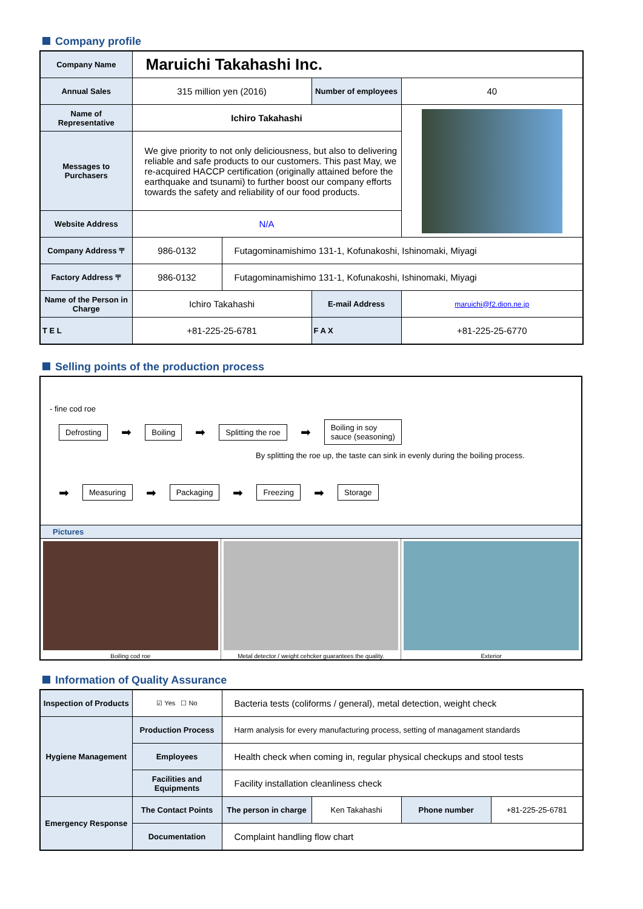Company profile
| Company Name | Maruichi Takahashi Inc. | | | |
| Annual Sales | 315 million yen (2016) | | Number of employees | 40 |
| Name of Representative | Ichiro Takahashi | | | |
| Messages to Purchasers | We give priority to not only deliciousness, but also to delivering reliable and safe products to our customers. This past May, we re-acquired HACCP certification (originally attained before the earthquake and tsunami) to further boost our company efforts towards the safety and reliability of our food products. | | | |
| Website Address | N/A | | | |
| Company Address 〒 | 986-0132 | Futagominamishimo 131-1, Kofunakoshi, Ishinomaki, Miyagi | | |
| Factory Address 〒 | 986-0132 | Futagominamishimo 131-1, Kofunakoshi, Ishinomaki, Miyagi | | |
| Name of the Person in Charge | Ichiro Takahashi | | E-mail Address | maruichi@f2.dion.ne.jp |
| T E L | +81-225-25-6781 | | F A X | +81-225-25-6770 |
Selling points of the production process
- fine cod roe
Defrosting ➡ Boiling ➡ Splitting the roe ➡ Boiling in soy
sauce (seasoning)
By splitting the roe up, the taste can sink in evenly during the boiling process.
➡ Measuring ➡ Packaging ➡ Freezing ➡ Storage
Pictures
Boiling cod roe Metal detector / weight cehcker guarantees the quality.
Exterior
Information of Quality Assurance
| Inspection of Products | ☑ Yes ☐ No | Bacteria tests (coliforms / general), metal detection, weight check | | | |
| Hygiene Management | Production Process | Harm analysis for every manufacturing process, setting of managament standards | | | |
| | Employees | Health check when coming in, regular physical checkups and stool tests | | | |
| | Facilities and Equipments | Facility installation cleanliness check | | | |
| Emergency Response | The Contact Points | The person in charge | Ken Takahashi | Phone number | +81-225-25-6781 |
| | Documentation | Complaint handling flow chart | | | |